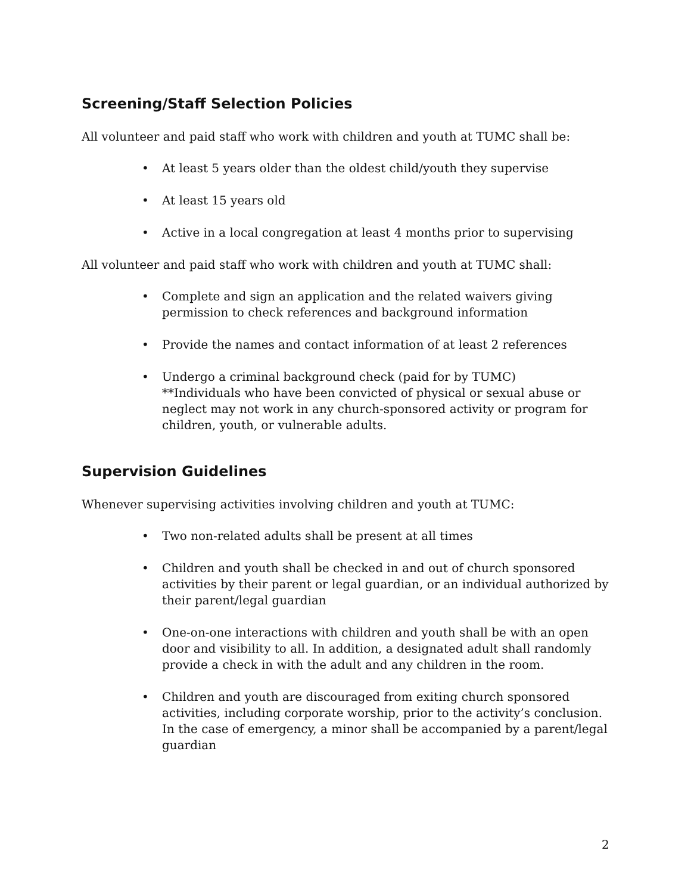Screening/Staff Selection Policies
All volunteer and paid staff who work with children and youth at TUMC shall be:
• At least 5 years older than the oldest child/youth they supervise
• At least 15 years old
• Active in a local congregation at least 4 months prior to supervising
All volunteer and paid staff who work with children and youth at TUMC shall:
• Complete and sign an application and the related waivers giving permission to check references and background information
• Provide the names and contact information of at least 2 references
• Undergo a criminal background check (paid for by TUMC)
**Individuals who have been convicted of physical or sexual abuse or neglect may not work in any church-sponsored activity or program for children, youth, or vulnerable adults.
Supervision Guidelines
Whenever supervising activities involving children and youth at TUMC:
• Two non-related adults shall be present at all times
• Children and youth shall be checked in and out of church sponsored activities by their parent or legal guardian, or an individual authorized by their parent/legal guardian
• One-on-one interactions with children and youth shall be with an open door and visibility to all. In addition, a designated adult shall randomly provide a check in with the adult and any children in the room.
• Children and youth are discouraged from exiting church sponsored activities, including corporate worship, prior to the activity’s conclusion. In the case of emergency, a minor shall be accompanied by a parent/legal guardian
2